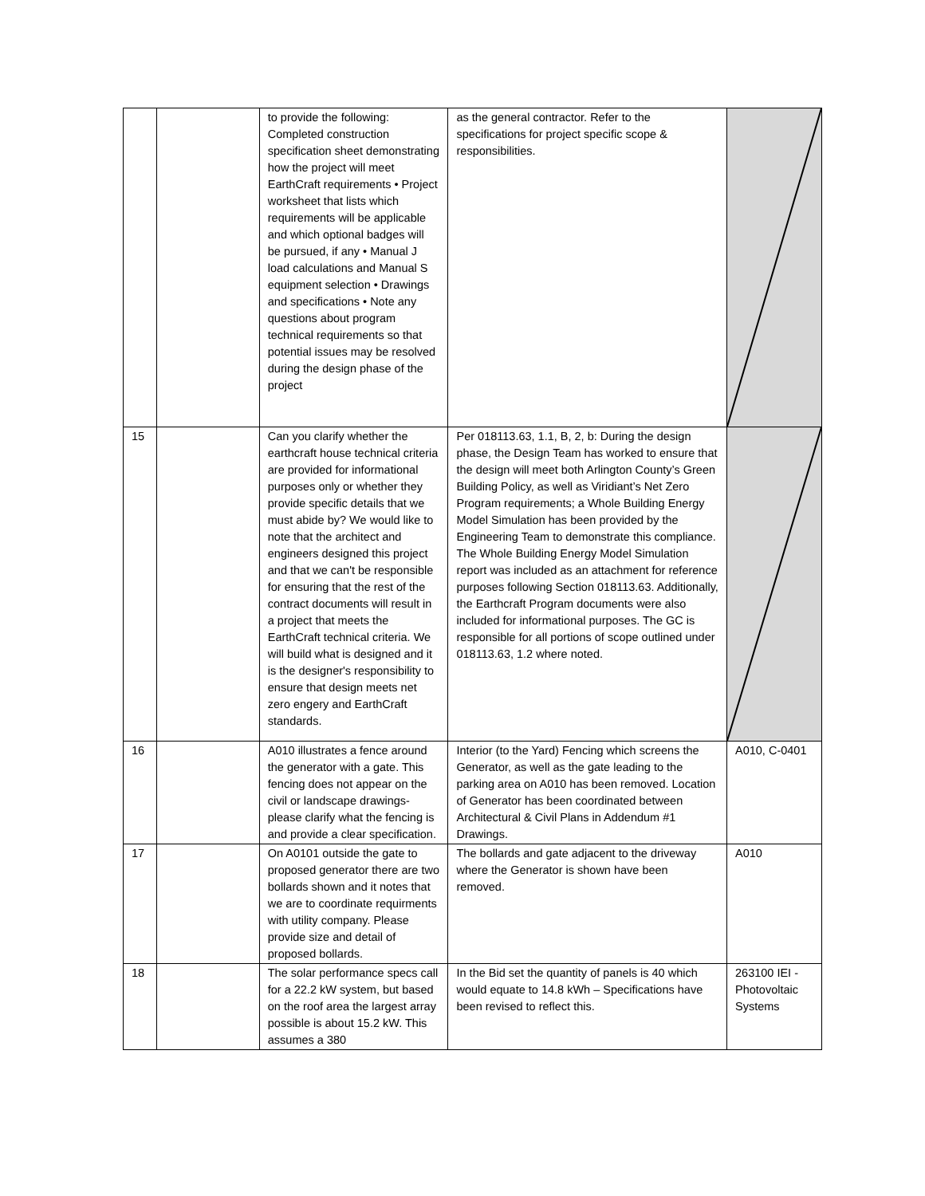| | | to provide the following: Completed construction specification sheet demonstrating how the project will meet EarthCraft requirements • Project worksheet that lists which requirements will be applicable and which optional badges will be pursued, if any • Manual J load calculations and Manual S equipment selection • Drawings and specifications • Note any questions about program technical requirements so that potential issues may be resolved during the design phase of the project | as the general contractor. Refer to the specifications for project specific scope & responsibilities. | |
| 15 | | Can you clarify whether the earthcraft house technical criteria are provided for informational purposes only or whether they provide specific details that we must abide by? We would like to note that the architect and engineers designed this project and that we can't be responsible for ensuring that the rest of the contract documents will result in a project that meets the EarthCraft technical criteria. We will build what is designed and it is the designer's responsibility to ensure that design meets net zero engery and EarthCraft standards. | Per 018113.63, 1.1, B, 2, b: During the design phase, the Design Team has worked to ensure that the design will meet both Arlington County’s Green Building Policy, as well as Viridiant’s Net Zero Program requirements; a Whole Building Energy Model Simulation has been provided by the Engineering Team to demonstrate this compliance. The Whole Building Energy Model Simulation report was included as an attachment for reference purposes following Section 018113.63. Additionally, the Earthcraft Program documents were also included for informational purposes. The GC is responsible for all portions of scope outlined under 018113.63, 1.2 where noted. | |
| 16 | | A010 illustrates a fence around the generator with a gate. This fencing does not appear on the civil or landscape drawings- please clarify what the fencing is and provide a clear specification. | Interior (to the Yard) Fencing which screens the Generator, as well as the gate leading to the parking area on A010 has been removed. Location of Generator has been coordinated between Architectural & Civil Plans in Addendum #1 Drawings. | A010, C-0401 |
| 17 | | On A0101 outside the gate to proposed generator there are two bollards shown and it notes that we are to coordinate requirments with utility company. Please provide size and detail of proposed bollards. | The bollards and gate adjacent to the driveway where the Generator is shown have been removed. | A010 |
| 18 | | The solar performance specs call for a 22.2 kW system, but based on the roof area the largest array possible is about 15.2 kW. This assumes a 380 | In the Bid set the quantity of panels is 40 which would equate to 14.8 kWh – Specifications have been revised to reflect this. | 263100 IEI - Photovoltaic Systems |